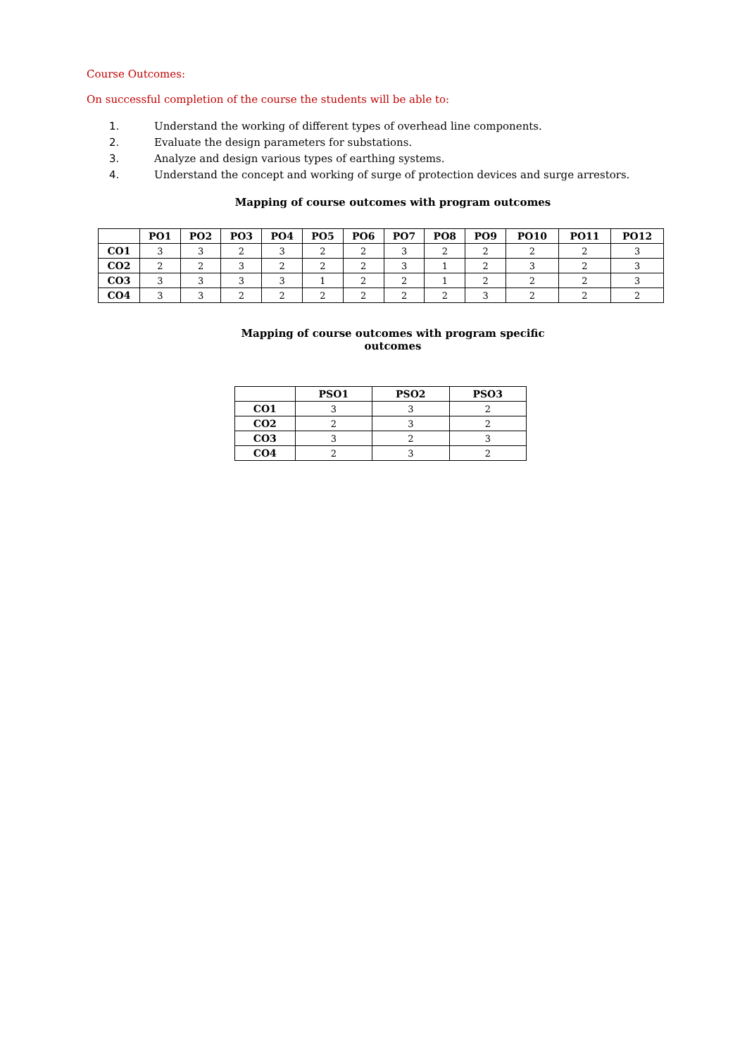Course Outcomes:
On successful completion of the course the students will be able to:
1. Understand the working of different types of overhead line components.
2. Evaluate the design parameters for substations.
3. Analyze and design various types of earthing systems.
4. Understand the concept and working of surge of protection devices and surge arrestors.
Mapping of course outcomes with program outcomes
| | PO1 | PO2 | PO3 | PO4 | PO5 | PO6 | PO7 | PO8 | PO9 | PO10 | PO11 | PO12 |
| --- | --- | --- | --- | --- | --- | --- | --- | --- | --- | --- | --- | --- |
| CO1 | 3 | 3 | 2 | 3 | 2 | 2 | 3 | 2 | 2 | 2 | 2 | 3 |
| CO2 | 2 | 2 | 3 | 2 | 2 | 2 | 3 | 1 | 2 | 3 | 2 | 3 |
| CO3 | 3 | 3 | 3 | 3 | 1 | 2 | 2 | 1 | 2 | 2 | 2 | 3 |
| CO4 | 3 | 3 | 2 | 2 | 2 | 2 | 2 | 2 | 3 | 2 | 2 | 2 |
Mapping of course outcomes with program specific
outcomes
| | PSO1 | PSO2 | PSO3 |
| --- | --- | --- | --- |
| CO1 | 3 | 3 | 2 |
| CO2 | 2 | 3 | 2 |
| CO3 | 3 | 2 | 3 |
| CO4 | 2 | 3 | 2 |